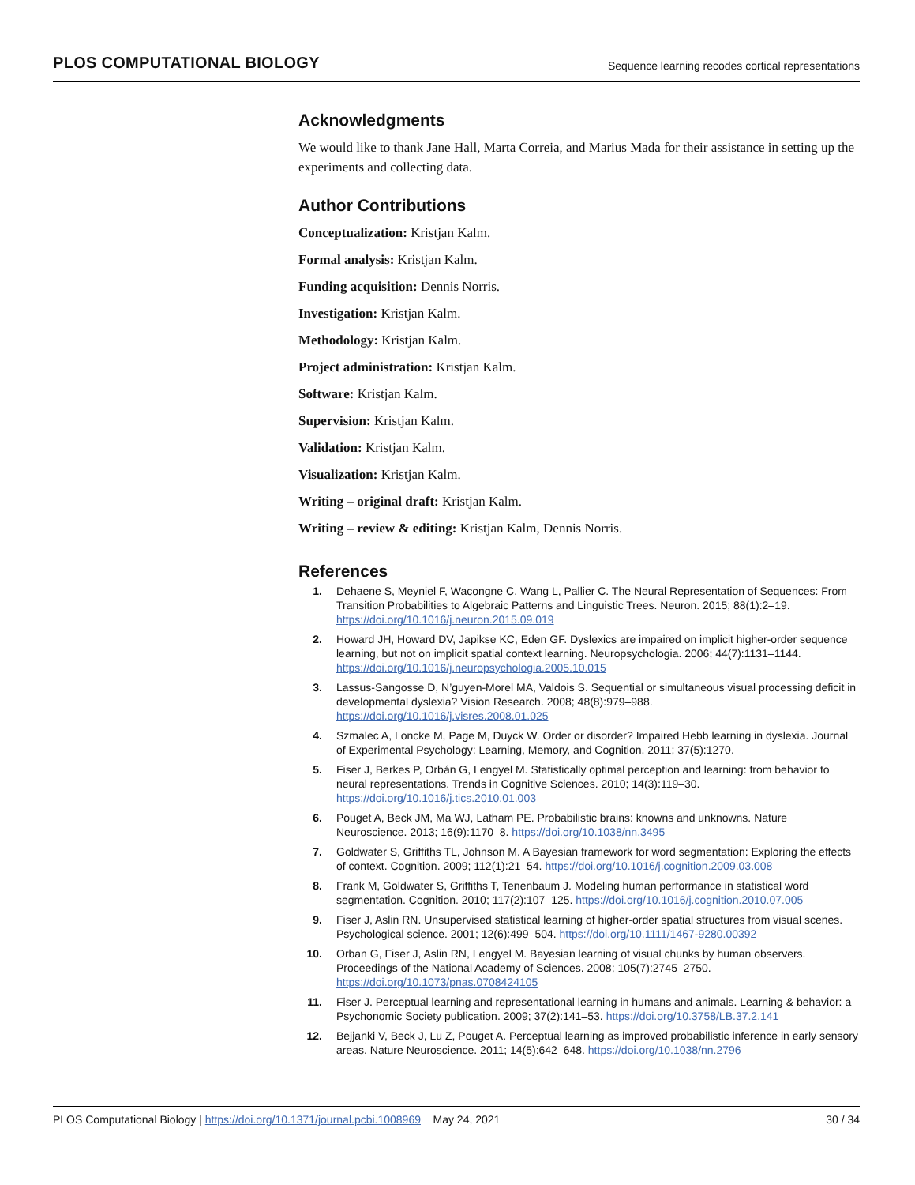PLOS COMPUTATIONAL BIOLOGY Sequence learning recodes cortical representations
Acknowledgments
We would like to thank Jane Hall, Marta Correia, and Marius Mada for their assistance in setting up the experiments and collecting data.
Author Contributions
Conceptualization: Kristjan Kalm.
Formal analysis: Kristjan Kalm.
Funding acquisition: Dennis Norris.
Investigation: Kristjan Kalm.
Methodology: Kristjan Kalm.
Project administration: Kristjan Kalm.
Software: Kristjan Kalm.
Supervision: Kristjan Kalm.
Validation: Kristjan Kalm.
Visualization: Kristjan Kalm.
Writing – original draft: Kristjan Kalm.
Writing – review & editing: Kristjan Kalm, Dennis Norris.
References
1. Dehaene S, Meyniel F, Wacongne C, Wang L, Pallier C. The Neural Representation of Sequences: From Transition Probabilities to Algebraic Patterns and Linguistic Trees. Neuron. 2015; 88(1):2–19. https://doi.org/10.1016/j.neuron.2015.09.019
2. Howard JH, Howard DV, Japikse KC, Eden GF. Dyslexics are impaired on implicit higher-order sequence learning, but not on implicit spatial context learning. Neuropsychologia. 2006; 44(7):1131–1144. https://doi.org/10.1016/j.neuropsychologia.2005.10.015
3. Lassus-Sangosse D, N’guyen-Morel MA, Valdois S. Sequential or simultaneous visual processing deficit in developmental dyslexia? Vision Research. 2008; 48(8):979–988. https://doi.org/10.1016/j.visres.2008.01.025
4. Szmalec A, Loncke M, Page M, Duyck W. Order or disorder? Impaired Hebb learning in dyslexia. Journal of Experimental Psychology: Learning, Memory, and Cognition. 2011; 37(5):1270.
5. Fiser J, Berkes P, Orbán G, Lengyel M. Statistically optimal perception and learning: from behavior to neural representations. Trends in Cognitive Sciences. 2010; 14(3):119–30. https://doi.org/10.1016/j.tics.2010.01.003
6. Pouget A, Beck JM, Ma WJ, Latham PE. Probabilistic brains: knowns and unknowns. Nature Neuroscience. 2013; 16(9):1170–8. https://doi.org/10.1038/nn.3495
7. Goldwater S, Griffiths TL, Johnson M. A Bayesian framework for word segmentation: Exploring the effects of context. Cognition. 2009; 112(1):21–54. https://doi.org/10.1016/j.cognition.2009.03.008
8. Frank M, Goldwater S, Griffiths T, Tenenbaum J. Modeling human performance in statistical word segmentation. Cognition. 2010; 117(2):107–125. https://doi.org/10.1016/j.cognition.2010.07.005
9. Fiser J, Aslin RN. Unsupervised statistical learning of higher-order spatial structures from visual scenes. Psychological science. 2001; 12(6):499–504. https://doi.org/10.1111/1467-9280.00392
10. Orban G, Fiser J, Aslin RN, Lengyel M. Bayesian learning of visual chunks by human observers. Proceedings of the National Academy of Sciences. 2008; 105(7):2745–2750. https://doi.org/10.1073/pnas.0708424105
11. Fiser J. Perceptual learning and representational learning in humans and animals. Learning & behavior: a Psychonomic Society publication. 2009; 37(2):141–53. https://doi.org/10.3758/LB.37.2.141
12. Bejjanki V, Beck J, Lu Z, Pouget A. Perceptual learning as improved probabilistic inference in early sensory areas. Nature Neuroscience. 2011; 14(5):642–648. https://doi.org/10.1038/nn.2796
PLOS Computational Biology | https://doi.org/10.1371/journal.pcbi.1008969 May 24, 2021 30 / 34